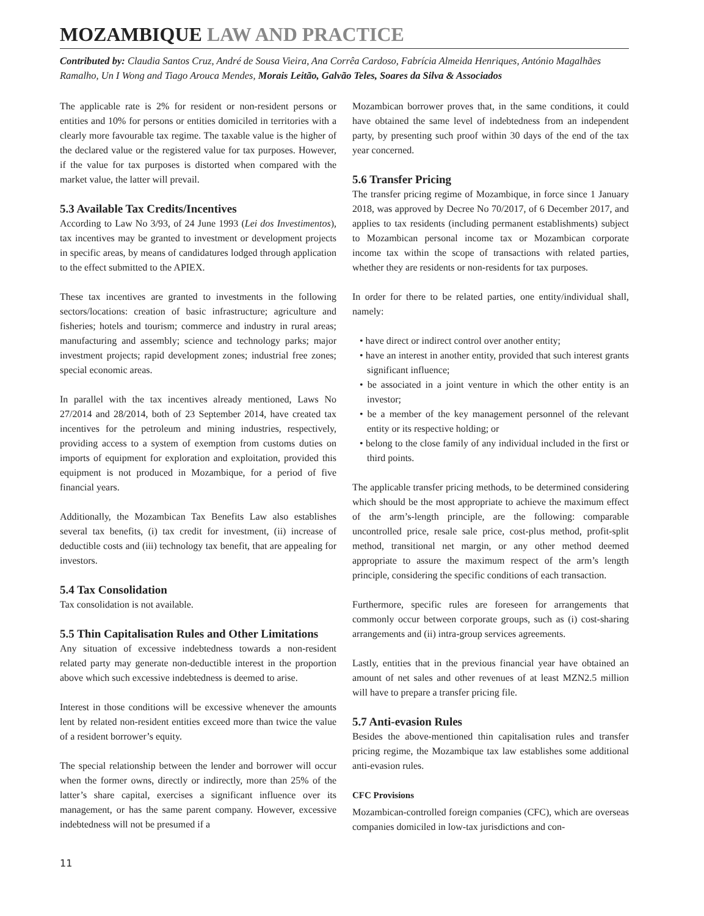MOZAMBIQUE LAW AND PRACTICE
Contributed by: Claudia Santos Cruz, André de Sousa Vieira, Ana Corrêa Cardoso, Fabrícia Almeida Henriques, António Magalhães Ramalho, Un I Wong and Tiago Arouca Mendes, Morais Leitão, Galvão Teles, Soares da Silva & Associados
The applicable rate is 2% for resident or non-resident persons or entities and 10% for persons or entities domiciled in territories with a clearly more favourable tax regime. The taxable value is the higher of the declared value or the registered value for tax purposes. However, if the value for tax purposes is distorted when compared with the market value, the latter will prevail.
5.3 Available Tax Credits/Incentives
According to Law No 3/93, of 24 June 1993 (Lei dos Investimentos), tax incentives may be granted to investment or development projects in specific areas, by means of candidatures lodged through application to the effect submitted to the APIEX.
These tax incentives are granted to investments in the following sectors/locations: creation of basic infrastructure; agriculture and fisheries; hotels and tourism; commerce and industry in rural areas; manufacturing and assembly; science and technology parks; major investment projects; rapid development zones; industrial free zones; special economic areas.
In parallel with the tax incentives already mentioned, Laws No 27/2014 and 28/2014, both of 23 September 2014, have created tax incentives for the petroleum and mining industries, respectively, providing access to a system of exemption from customs duties on imports of equipment for exploration and exploitation, provided this equipment is not produced in Mozambique, for a period of five financial years.
Additionally, the Mozambican Tax Benefits Law also establishes several tax benefits, (i) tax credit for investment, (ii) increase of deductible costs and (iii) technology tax benefit, that are appealing for investors.
5.4 Tax Consolidation
Tax consolidation is not available.
5.5 Thin Capitalisation Rules and Other Limitations
Any situation of excessive indebtedness towards a non-resident related party may generate non-deductible interest in the proportion above which such excessive indebtedness is deemed to arise.
Interest in those conditions will be excessive whenever the amounts lent by related non-resident entities exceed more than twice the value of a resident borrower’s equity.
The special relationship between the lender and borrower will occur when the former owns, directly or indirectly, more than 25% of the latter’s share capital, exercises a significant influence over its management, or has the same parent company. However, excessive indebtedness will not be presumed if a
Mozambican borrower proves that, in the same conditions, it could have obtained the same level of indebtedness from an independent party, by presenting such proof within 30 days of the end of the tax year concerned.
5.6 Transfer Pricing
The transfer pricing regime of Mozambique, in force since 1 January 2018, was approved by Decree No 70/2017, of 6 December 2017, and applies to tax residents (including permanent establishments) subject to Mozambican personal income tax or Mozambican corporate income tax within the scope of transactions with related parties, whether they are residents or non-residents for tax purposes.
In order for there to be related parties, one entity/individual shall, namely:
• have direct or indirect control over another entity;
• have an interest in another entity, provided that such interest grants significant influence;
• be associated in a joint venture in which the other entity is an investor;
• be a member of the key management personnel of the relevant entity or its respective holding; or
• belong to the close family of any individual included in the first or third points.
The applicable transfer pricing methods, to be determined considering which should be the most appropriate to achieve the maximum effect of the arm’s-length principle, are the following: comparable uncontrolled price, resale sale price, cost-plus method, profit-split method, transitional net margin, or any other method deemed appropriate to assure the maximum respect of the arm’s length principle, considering the specific conditions of each transaction.
Furthermore, specific rules are foreseen for arrangements that commonly occur between corporate groups, such as (i) cost-sharing arrangements and (ii) intra-group services agreements.
Lastly, entities that in the previous financial year have obtained an amount of net sales and other revenues of at least MZN2.5 million will have to prepare a transfer pricing file.
5.7 Anti-evasion Rules
Besides the above-mentioned thin capitalisation rules and transfer pricing regime, the Mozambique tax law establishes some additional anti-evasion rules.
CFC Provisions
Mozambican-controlled foreign companies (CFC), which are overseas companies domiciled in low-tax jurisdictions and con-
11